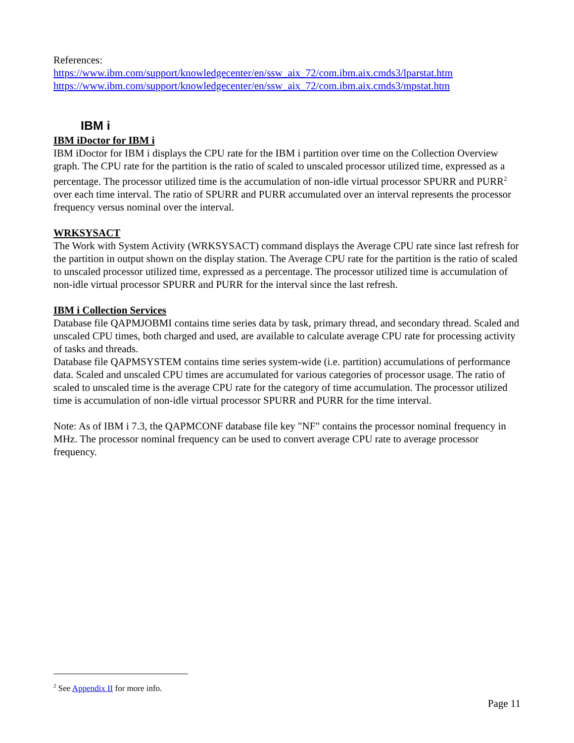References:
https://www.ibm.com/support/knowledgecenter/en/ssw_aix_72/com.ibm.aix.cmds3/lparstat.htm
https://www.ibm.com/support/knowledgecenter/en/ssw_aix_72/com.ibm.aix.cmds3/mpstat.htm
IBM i
IBM iDoctor for IBM i
IBM iDoctor for IBM i displays the CPU rate for the IBM i partition over time on the Collection Overview graph. The CPU rate for the partition is the ratio of scaled to unscaled processor utilized time, expressed as a percentage. The processor utilized time is the accumulation of non-idle virtual processor SPURR and PURR<sup>2</sup> over each time interval. The ratio of SPURR and PURR accumulated over an interval represents the processor frequency versus nominal over the interval.
WRKSYSACT
The Work with System Activity (WRKSYSACT) command displays the Average CPU rate since last refresh for the partition in output shown on the display station. The Average CPU rate for the partition is the ratio of scaled to unscaled processor utilized time, expressed as a percentage. The processor utilized time is accumulation of non-idle virtual processor SPURR and PURR for the interval since the last refresh.
IBM i Collection Services
Database file QAPMJOBMI contains time series data by task, primary thread, and secondary thread. Scaled and unscaled CPU times, both charged and used, are available to calculate average CPU rate for processing activity of tasks and threads.
Database file QAPMSYSTEM contains time series system-wide (i.e. partition) accumulations of performance data. Scaled and unscaled CPU times are accumulated for various categories of processor usage. The ratio of scaled to unscaled time is the average CPU rate for the category of time accumulation. The processor utilized time is accumulation of non-idle virtual processor SPURR and PURR for the time interval.
Note: As of IBM i 7.3, the QAPMCONF database file key "NF" contains the processor nominal frequency in MHz. The processor nominal frequency can be used to convert average CPU rate to average processor frequency.
<sup>2</sup> See Appendix II for more info.
Page 11